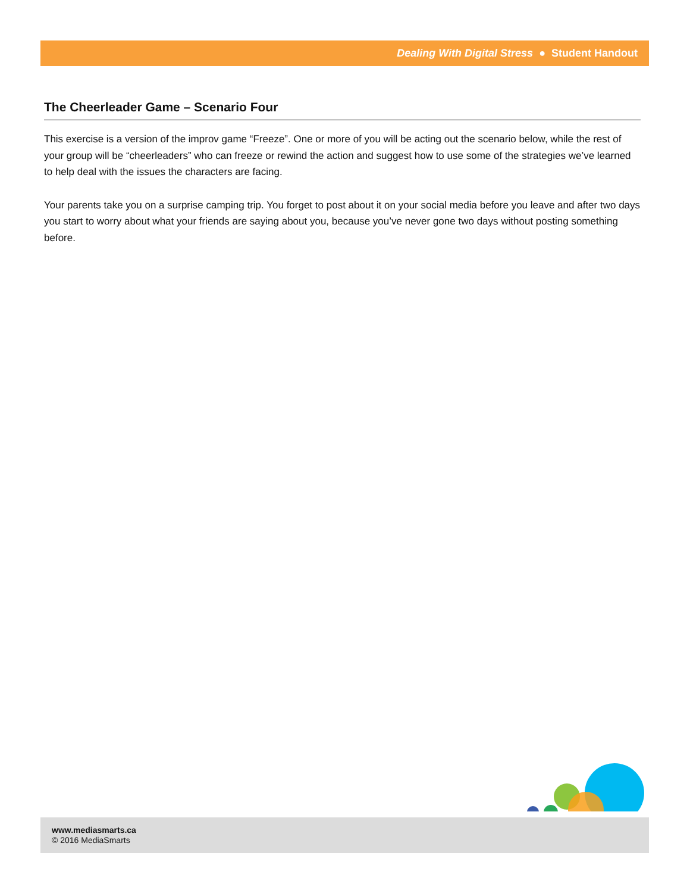Dealing With Digital Stress ● Student Handout
The Cheerleader Game – Scenario Four
This exercise is a version of the improv game “Freeze”. One or more of you will be acting out the scenario below, while the rest of your group will be “cheerleaders” who can freeze or rewind the action and suggest how to use some of the strategies we’ve learned to help deal with the issues the characters are facing.
Your parents take you on a surprise camping trip. You forget to post about it on your social media before you leave and after two days you start to worry about what your friends are saying about you, because you’ve never gone two days without posting something before.
www.mediasmarts.ca
© 2016 MediaSmarts